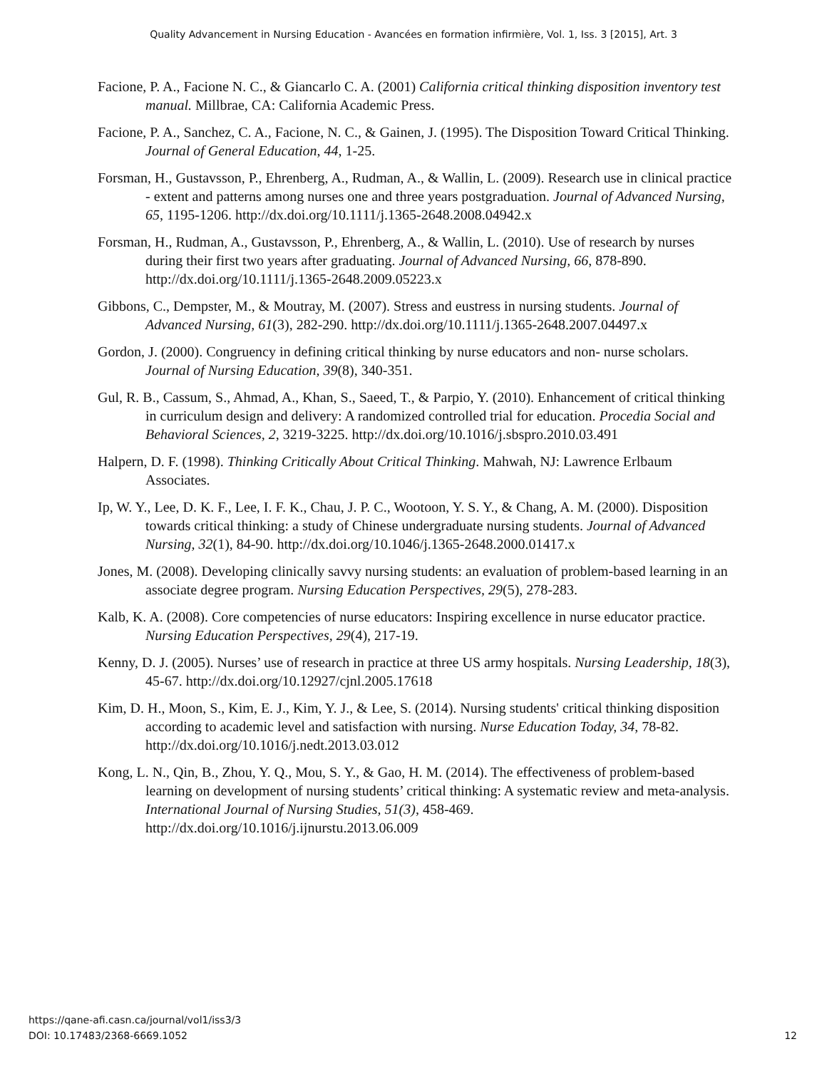Quality Advancement in Nursing Education - Avancées en formation infirmière, Vol. 1, Iss. 3 [2015], Art. 3
Facione, P. A., Facione N. C., & Giancarlo C. A. (2001) California critical thinking disposition inventory test manual. Millbrae, CA: California Academic Press.
Facione, P. A., Sanchez, C. A., Facione, N. C., & Gainen, J. (1995). The Disposition Toward Critical Thinking. Journal of General Education, 44, 1-25.
Forsman, H., Gustavsson, P., Ehrenberg, A., Rudman, A., & Wallin, L. (2009). Research use in clinical practice - extent and patterns among nurses one and three years postgraduation. Journal of Advanced Nursing, 65, 1195-1206. http://dx.doi.org/10.1111/j.1365-2648.2008.04942.x
Forsman, H., Rudman, A., Gustavsson, P., Ehrenberg, A., & Wallin, L. (2010). Use of research by nurses during their first two years after graduating. Journal of Advanced Nursing, 66, 878-890. http://dx.doi.org/10.1111/j.1365-2648.2009.05223.x
Gibbons, C., Dempster, M., & Moutray, M. (2007). Stress and eustress in nursing students. Journal of Advanced Nursing, 61(3), 282-290. http://dx.doi.org/10.1111/j.1365-2648.2007.04497.x
Gordon, J. (2000). Congruency in defining critical thinking by nurse educators and non- nurse scholars. Journal of Nursing Education, 39(8), 340-351.
Gul, R. B., Cassum, S., Ahmad, A., Khan, S., Saeed, T., & Parpio, Y. (2010). Enhancement of critical thinking in curriculum design and delivery: A randomized controlled trial for education. Procedia Social and Behavioral Sciences, 2, 3219-3225. http://dx.doi.org/10.1016/j.sbspro.2010.03.491
Halpern, D. F. (1998). Thinking Critically About Critical Thinking. Mahwah, NJ: Lawrence Erlbaum Associates.
Ip, W. Y., Lee, D. K. F., Lee, I. F. K., Chau, J. P. C., Wootoon, Y. S. Y., & Chang, A. M. (2000). Disposition towards critical thinking: a study of Chinese undergraduate nursing students. Journal of Advanced Nursing, 32(1), 84-90. http://dx.doi.org/10.1046/j.1365-2648.2000.01417.x
Jones, M. (2008). Developing clinically savvy nursing students: an evaluation of problem-based learning in an associate degree program. Nursing Education Perspectives, 29(5), 278-283.
Kalb, K. A. (2008). Core competencies of nurse educators: Inspiring excellence in nurse educator practice. Nursing Education Perspectives, 29(4), 217-19.
Kenny, D. J. (2005). Nurses’ use of research in practice at three US army hospitals. Nursing Leadership, 18(3), 45-67. http://dx.doi.org/10.12927/cjnl.2005.17618
Kim, D. H., Moon, S., Kim, E. J., Kim, Y. J., & Lee, S. (2014). Nursing students' critical thinking disposition according to academic level and satisfaction with nursing. Nurse Education Today, 34, 78-82. http://dx.doi.org/10.1016/j.nedt.2013.03.012
Kong, L. N., Qin, B., Zhou, Y. Q., Mou, S. Y., & Gao, H. M. (2014). The effectiveness of problem-based learning on development of nursing students’ critical thinking: A systematic review and meta-analysis. International Journal of Nursing Studies, 51(3), 458-469. http://dx.doi.org/10.1016/j.ijnurstu.2013.06.009
12 https://qane-afi.casn.ca/journal/vol1/iss3/3
DOI: 10.17483/2368-6669.1052